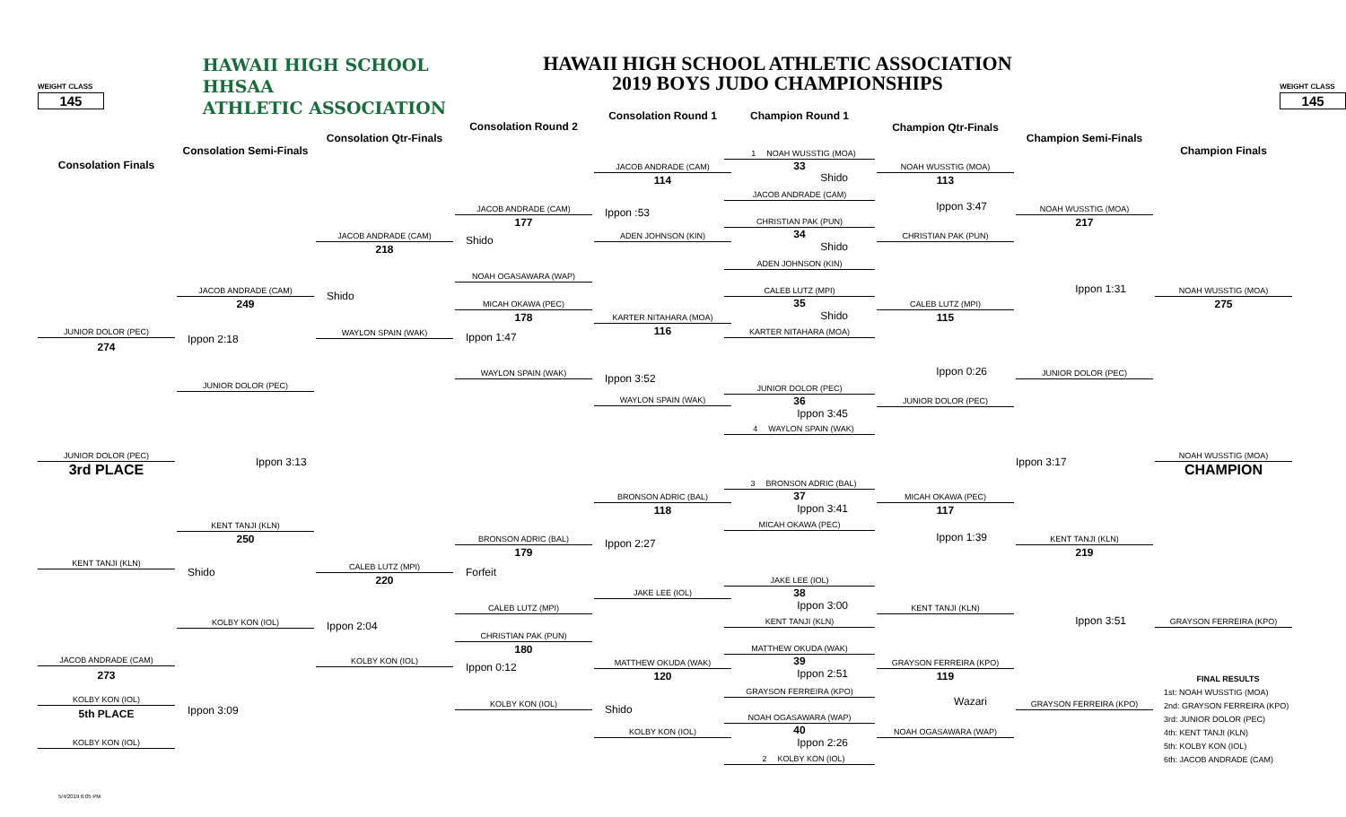WEIGHT CLASS
145
HAWAII HIGH SCHOOL
HHSAA
ATHLETIC ASSOCIATION
HAWAII HIGH SCHOOL ATHLETIC ASSOCIATION
2019 BOYS JUDO CHAMPIONSHIPS
WEIGHT CLASS
145
Consolation Finals
JUNIOR DOLOR (PEC)
274
JUNIOR DOLOR (PEC)
3rd PLACE
KENT TANJI (KLN)
JACOB ANDRADE (CAM)
273
KOLBY KON (IOL)
5th PLACE
KOLBY KON (IOL)
Consolation Semi-Finals
JACOB ANDRADE (CAM)
249
Ippon 2:18
JUNIOR DOLOR (PEC)
Ippon 3:13
KENT TANJI (KLN)
250
Shido
KOLBY KON (IOL)
Ippon 3:09
Consolation Qtr-Finals
JACOB ANDRADE (CAM)
218
Shido
WAYLON SPAIN (WAK)
CALEB LUTZ (MPI)
220
Ippon 2:04
KOLBY KON (IOL)
Consolation Round 2
JACOB ANDRADE (CAM)
177
Shido
NOAH OGASAWARA (WAP)
MICAH OKAWA (PEC)
178
Ippon 1:47
WAYLON SPAIN (WAK)
BRONSON ADRIC (BAL)
179
Forfeit
CALEB LUTZ (MPI)
CHRISTIAN PAK (PUN)
180
Ippon 0:12
KOLBY KON (IOL)
Consolation Round 1
JACOB ANDRADE (CAM)
114
Ippon :53
ADEN JOHNSON (KIN)
KARTER NITAHARA (MOA)
116
Ippon 3:52
WAYLON SPAIN (WAK)
BRONSON ADRIC (BAL)
118
Ippon 2:27
JAKE LEE (IOL)
MATTHEW OKUDA (WAK)
120
Shido
KOLBY KON (IOL)
Champion Round 1
1 NOAH WUSSTIG (MOA)
33
Shido
JACOB ANDRADE (CAM)
CHRISTIAN PAK (PUN)
34
Shido
ADEN JOHNSON (KIN)
CALEB LUTZ (MPI)
35
Shido
KARTER NITAHARA (MOA)
JUNIOR DOLOR (PEC)
36
Ippon 3:45
4 WAYLON SPAIN (WAK)
3 BRONSON ADRIC (BAL)
37
Ippon 3:41
MICAH OKAWA (PEC)
JAKE LEE (IOL)
38
Ippon 3:00
KENT TANJI (KLN)
MATTHEW OKUDA (WAK)
39
Ippon 2:51
GRAYSON FERREIRA (KPO)
NOAH OGASAWARA (WAP)
40
Ippon 2:26
2 KOLBY KON (IOL)
Champion Qtr-Finals
NOAH WUSSTIG (MOA)
113
Ippon 3:47
CHRISTIAN PAK (PUN)
CALEB LUTZ (MPI)
115
Ippon 0:26
JUNIOR DOLOR (PEC)
MICAH OKAWA (PEC)
117
Ippon 1:39
KENT TANJI (KLN)
GRAYSON FERREIRA (KPO)
119
Wazari
NOAH OGASAWARA (WAP)
Champion Semi-Finals
NOAH WUSSTIG (MOA)
217
Ippon 1:31
JUNIOR DOLOR (PEC)
Ippon 3:17
KENT TANJI (KLN)
219
Ippon 3:51
GRAYSON FERREIRA (KPO)
Champion Finals
NOAH WUSSTIG (MOA)
275
NOAH WUSSTIG (MOA)
CHAMPION
GRAYSON FERREIRA (KPO)
FINAL RESULTS
1st: NOAH WUSSTIG (MOA)
2nd: GRAYSON FERREIRA (KPO)
3rd: JUNIOR DOLOR (PEC)
4th: KENT TANJI (KLN)
5th: KOLBY KON (IOL)
6th: JACOB ANDRADE (CAM)
5/4/2019 6:05 PM